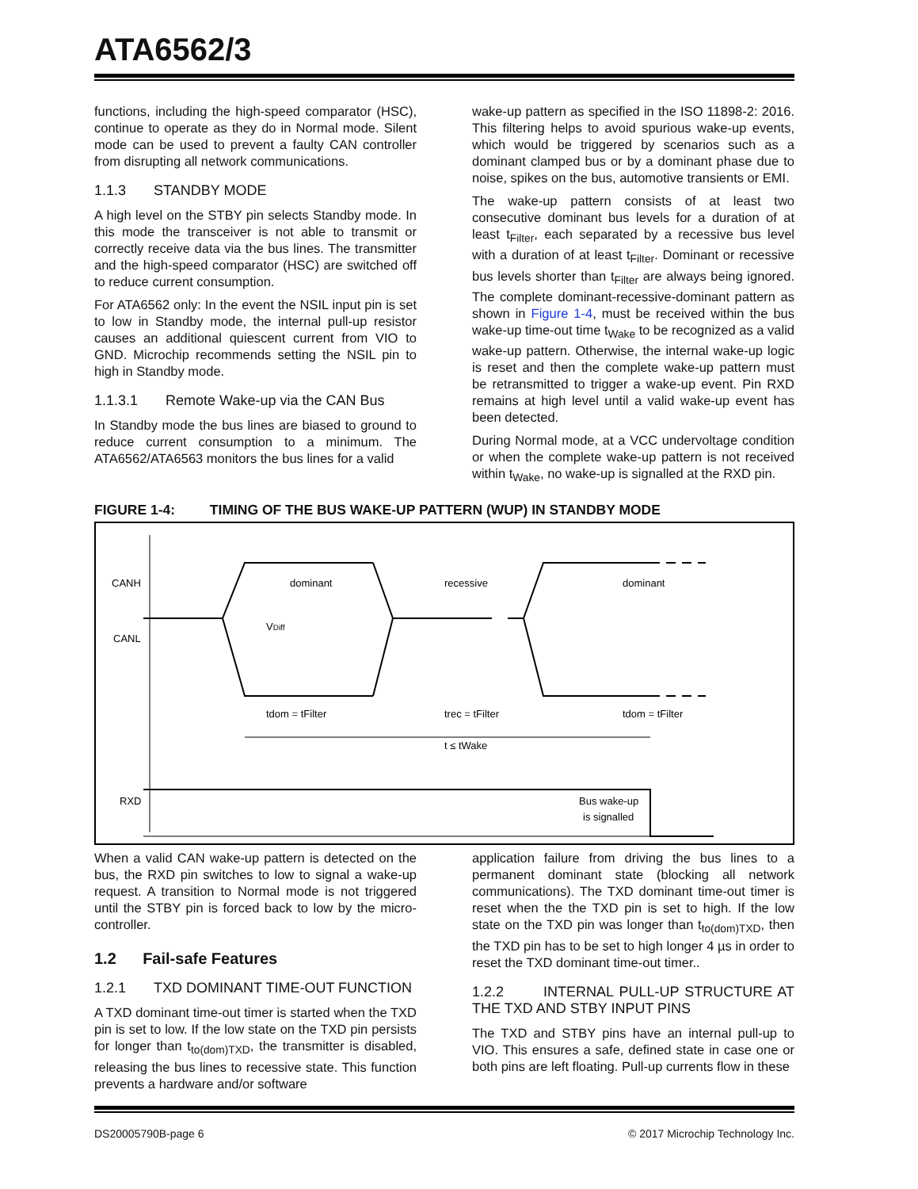ATA6562/3
functions, including the high-speed comparator (HSC), continue to operate as they do in Normal mode. Silent mode can be used to prevent a faulty CAN controller from disrupting all network communications.
1.1.3 STANDBY MODE
A high level on the STBY pin selects Standby mode. In this mode the transceiver is not able to transmit or correctly receive data via the bus lines. The transmitter and the high-speed comparator (HSC) are switched off to reduce current consumption.
For ATA6562 only: In the event the NSIL input pin is set to low in Standby mode, the internal pull-up resistor causes an additional quiescent current from VIO to GND. Microchip recommends setting the NSIL pin to high in Standby mode.
1.1.3.1 Remote Wake-up via the CAN Bus
In Standby mode the bus lines are biased to ground to reduce current consumption to a minimum. The ATA6562/ATA6563 monitors the bus lines for a valid
wake-up pattern as specified in the ISO 11898-2: 2016. This filtering helps to avoid spurious wake-up events, which would be triggered by scenarios such as a dominant clamped bus or by a dominant phase due to noise, spikes on the bus, automotive transients or EMI.
The wake-up pattern consists of at least two consecutive dominant bus levels for a duration of at least t<sub>Filter</sub>, each separated by a recessive bus level with a duration of at least t<sub>Filter</sub>. Dominant or recessive bus levels shorter than t<sub>Filter</sub> are always being ignored. The complete dominant-recessive-dominant pattern as shown in Figure 1-4, must be received within the bus wake-up time-out time t<sub>Wake</sub> to be recognized as a valid wake-up pattern. Otherwise, the internal wake-up logic is reset and then the complete wake-up pattern must be retransmitted to trigger a wake-up event. Pin RXD remains at high level until a valid wake-up event has been detected.
During Normal mode, at a VCC undervoltage condition or when the complete wake-up pattern is not received within t<sub>Wake</sub>, no wake-up is signalled at the RXD pin.
FIGURE 1-4: TIMING OF THE BUS WAKE-UP PATTERN (WUP) IN STANDBY MODE
CANH
CANL
RXD
dominant
recessive
dominant
VDiff
tdom = tFilter
trec = tFilter
tdom = tFilter
t ≤ tWake
Bus wake-up
is signalled
When a valid CAN wake-up pattern is detected on the bus, the RXD pin switches to low to signal a wake-up request. A transition to Normal mode is not triggered until the STBY pin is forced back to low by the micro-controller.
1.2 Fail-safe Features
1.2.1 TXD DOMINANT TIME-OUT FUNCTION
A TXD dominant time-out timer is started when the TXD pin is set to low. If the low state on the TXD pin persists for longer than t<sub>to(dom)TXD</sub>, the transmitter is disabled, releasing the bus lines to recessive state. This function prevents a hardware and/or software
application failure from driving the bus lines to a permanent dominant state (blocking all network communications). The TXD dominant time-out timer is reset when the the TXD pin is set to high. If the low state on the TXD pin was longer than t<sub>to(dom)TXD</sub>, then the TXD pin has to be set to high longer 4 µs in order to reset the TXD dominant time-out timer..
1.2.2 INTERNAL PULL-UP STRUCTURE AT THE TXD AND STBY INPUT PINS
The TXD and STBY pins have an internal pull-up to VIO. This ensures a safe, defined state in case one or both pins are left floating. Pull-up currents flow in these
DS20005790B-page 6 © 2017 Microchip Technology Inc.